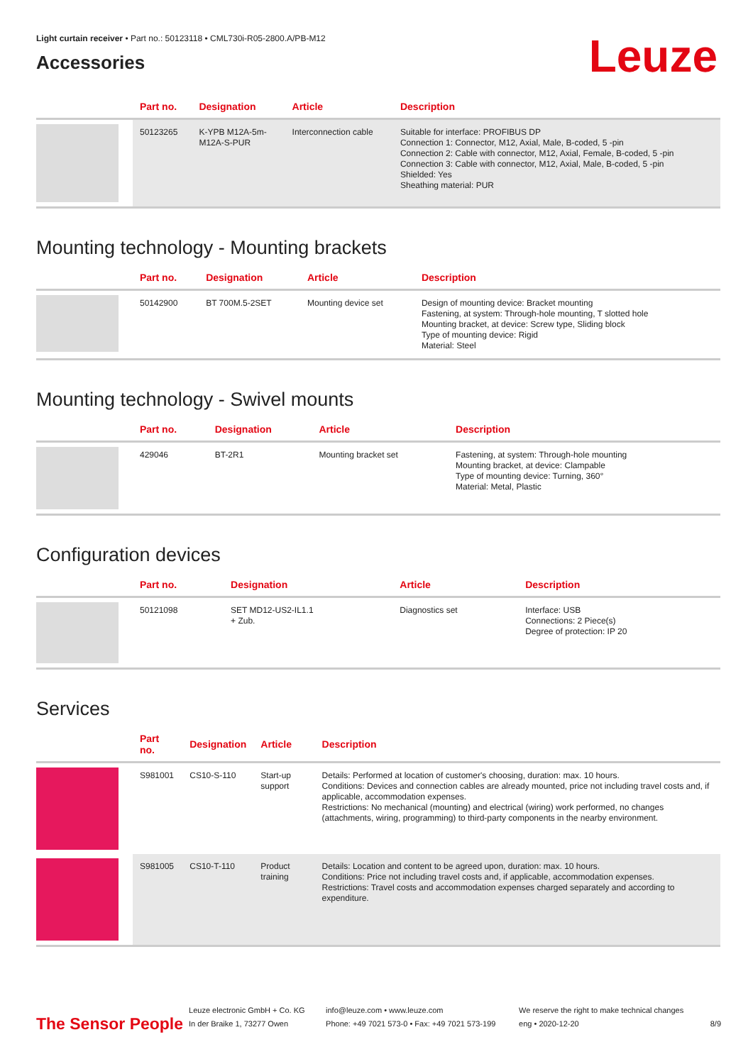Light curtain receiver • Part no.: 50123118 • CML730i-R05-2800.A/PB-M12
Accessories
Leuze
| | Part no. | Designation | Article | Description |
| --- | --- | --- | --- | --- |
| | 50123265 | K-YPB M12A-5m- M12A-S-PUR | Interconnection cable | Suitable for interface: PROFIBUS DP Connection 1: Connector, M12, Axial, Male, B-coded, 5 -pin Connection 2: Cable with connector, M12, Axial, Female, B-coded, 5 -pin Connection 3: Cable with connector, M12, Axial, Male, B-coded, 5 -pin Shielded: Yes Sheathing material: PUR |
Mounting technology - Mounting brackets
| | Part no. | Designation | Article | Description |
| --- | --- | --- | --- | --- |
| | 50142900 | BT 700M.5-2SET | Mounting device set | Design of mounting device: Bracket mounting Fastening, at system: Through-hole mounting, T slotted hole Mounting bracket, at device: Screw type, Sliding block Type of mounting device: Rigid Material: Steel |
Mounting technology - Swivel mounts
| | Part no. | Designation | Article | Description |
| --- | --- | --- | --- | --- |
| | 429046 | BT-2R1 | Mounting bracket set | Fastening, at system: Through-hole mounting Mounting bracket, at device: Clampable Type of mounting device: Turning, 360° Material: Metal, Plastic |
Configuration devices
| | Part no. | Designation | Article | Description |
| --- | --- | --- | --- | --- |
| | 50121098 | SET MD12-US2-IL1.1 + Zub. | Diagnostics set | Interface: USB Connections: 2 Piece(s) Degree of protection: IP 20 |
Services
| | Part no. | Designation | Article | Description |
| --- | --- | --- | --- | --- |
| | S981001 | CS10-S-110 | Start-up support | Details: Performed at location of customer's choosing, duration: max. 10 hours. Conditions: Devices and connection cables are already mounted, price not including travel costs and, if applicable, accommodation expenses. Restrictions: No mechanical (mounting) and electrical (wiring) work performed, no changes (attachments, wiring, programming) to third-party components in the nearby environment. |
| | S981005 | CS10-T-110 | Product training | Details: Location and content to be agreed upon, duration: max. 10 hours. Conditions: Price not including travel costs and, if applicable, accommodation expenses. Restrictions: Travel costs and accommodation expenses charged separately and according to expenditure. |
The Sensor People Leuze electronic GmbH + Co. KG
In der Braike 1, 73277 Owen info@leuze.com • www.leuze.com
Phone: +49 7021 573-0 • Fax: +49 7021 573-199 We reserve the right to make technical changes
eng • 2020-12-20 8/9